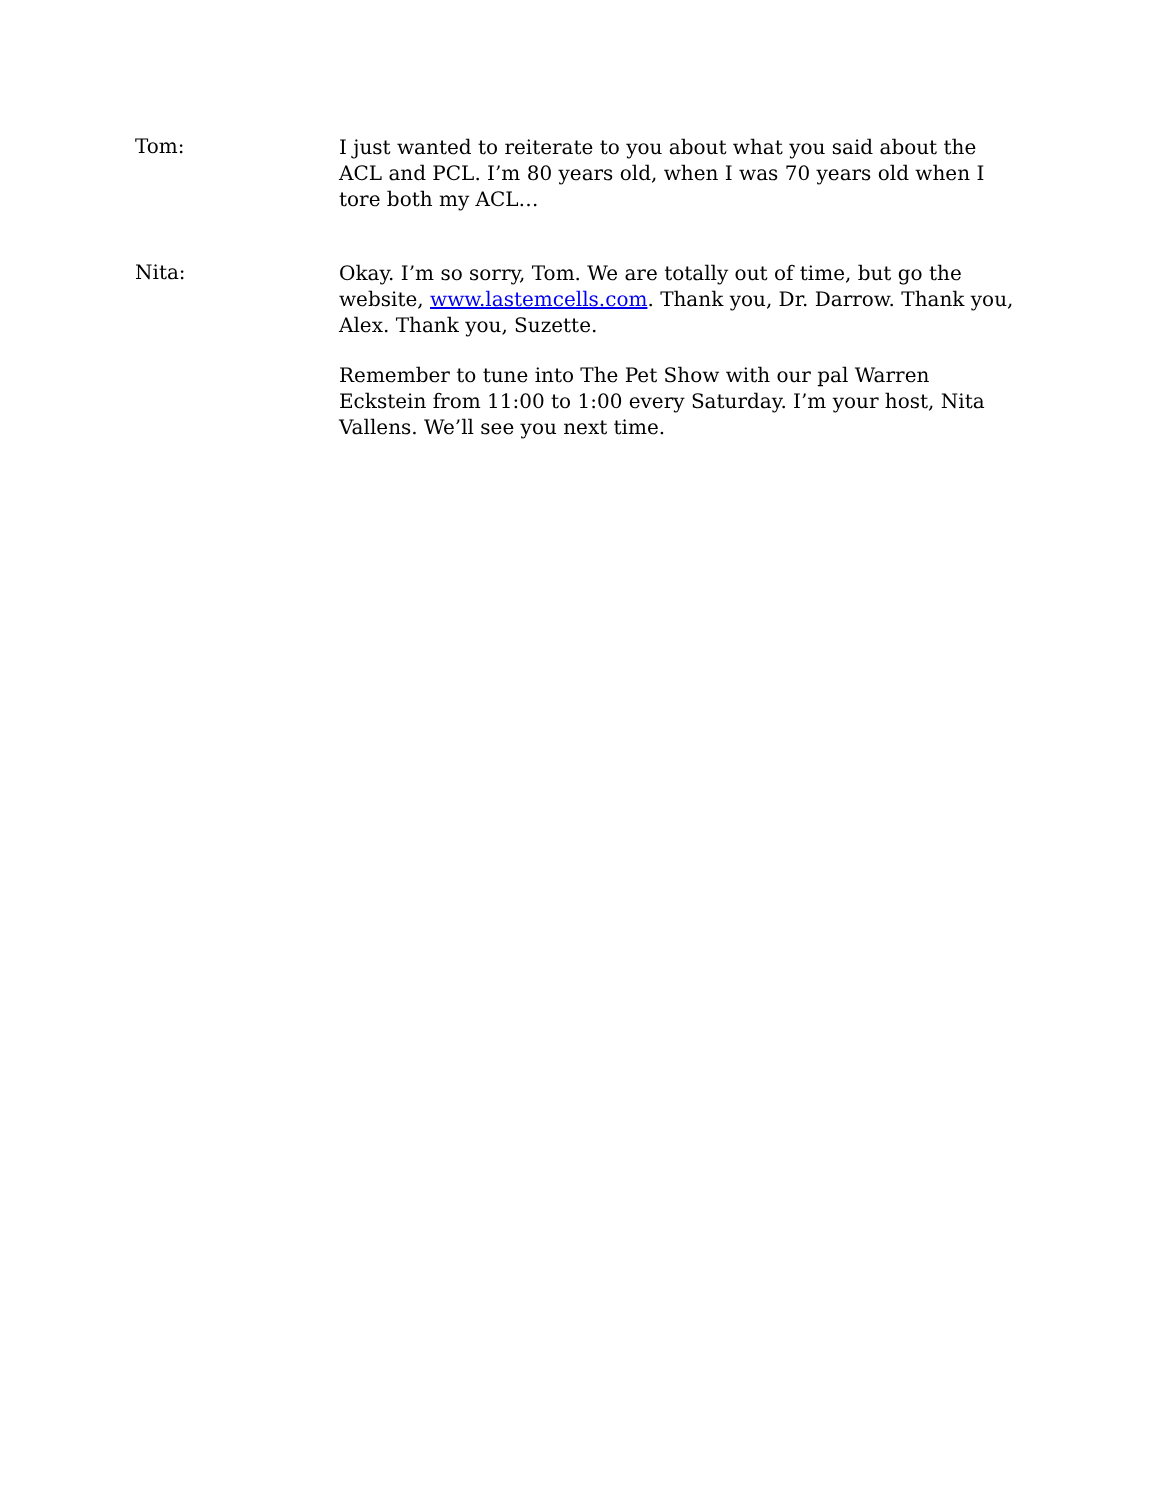Tom:
I just wanted to reiterate to you about what you said about the ACL and PCL. I’m 80 years old, when I was 70 years old when I tore both my ACL…
Nita:
Okay. I’m so sorry, Tom. We are totally out of time, but go the website, www.lastemcells.com. Thank you, Dr. Darrow. Thank you, Alex. Thank you, Suzette.
Remember to tune into The Pet Show with our pal Warren Eckstein from 11:00 to 1:00 every Saturday. I’m your host, Nita Vallens. We’ll see you next time.